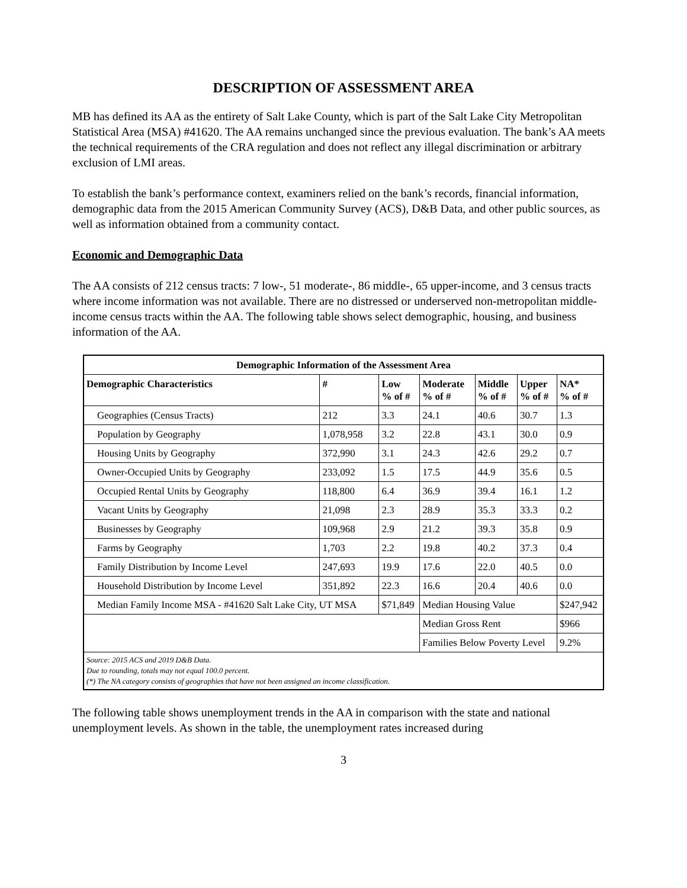DESCRIPTION OF ASSESSMENT AREA
MB has defined its AA as the entirety of Salt Lake County, which is part of the Salt Lake City Metropolitan Statistical Area (MSA) #41620. The AA remains unchanged since the previous evaluation. The bank’s AA meets the technical requirements of the CRA regulation and does not reflect any illegal discrimination or arbitrary exclusion of LMI areas.
To establish the bank’s performance context, examiners relied on the bank’s records, financial information, demographic data from the 2015 American Community Survey (ACS), D&B Data, and other public sources, as well as information obtained from a community contact.
Economic and Demographic Data
The AA consists of 212 census tracts: 7 low-, 51 moderate-, 86 middle-, 65 upper-income, and 3 census tracts where income information was not available. There are no distressed or underserved non-metropolitan middle-income census tracts within the AA. The following table shows select demographic, housing, and business information of the AA.
| Demographic Information of the Assessment Area | | | | | | |
| --- | --- | --- | --- | --- | --- | --- |
| Demographic Characteristics | # | Low % of # | Moderate % of # | Middle % of # | Upper % of # | NA* % of # |
| Geographies (Census Tracts) | 212 | 3.3 | 24.1 | 40.6 | 30.7 | 1.3 |
| Population by Geography | 1,078,958 | 3.2 | 22.8 | 43.1 | 30.0 | 0.9 |
| Housing Units by Geography | 372,990 | 3.1 | 24.3 | 42.6 | 29.2 | 0.7 |
| Owner-Occupied Units by Geography | 233,092 | 1.5 | 17.5 | 44.9 | 35.6 | 0.5 |
| Occupied Rental Units by Geography | 118,800 | 6.4 | 36.9 | 39.4 | 16.1 | 1.2 |
| Vacant Units by Geography | 21,098 | 2.3 | 28.9 | 35.3 | 33.3 | 0.2 |
| Businesses by Geography | 109,968 | 2.9 | 21.2 | 39.3 | 35.8 | 0.9 |
| Farms by Geography | 1,703 | 2.2 | 19.8 | 40.2 | 37.3 | 0.4 |
| Family Distribution by Income Level | 247,693 | 19.9 | 17.6 | 22.0 | 40.5 | 0.0 |
| Household Distribution by Income Level | 351,892 | 22.3 | 16.6 | 20.4 | 40.6 | 0.0 |
| Median Family Income MSA - #41620 Salt Lake City, UT MSA | | $71,849 | Median Housing Value | | | $247,942 |
| | | | Median Gross Rent | | | $966 |
| | | | Families Below Poverty Level | | | 9.2% |
| Source: 2015 ACS and 2019 D&B Data. Due to rounding, totals may not equal 100.0 percent. (*) The NA category consists of geographies that have not been assigned an income classification. | | | | | | |
The following table shows unemployment trends in the AA in comparison with the state and national unemployment levels. As shown in the table, the unemployment rates increased during
3